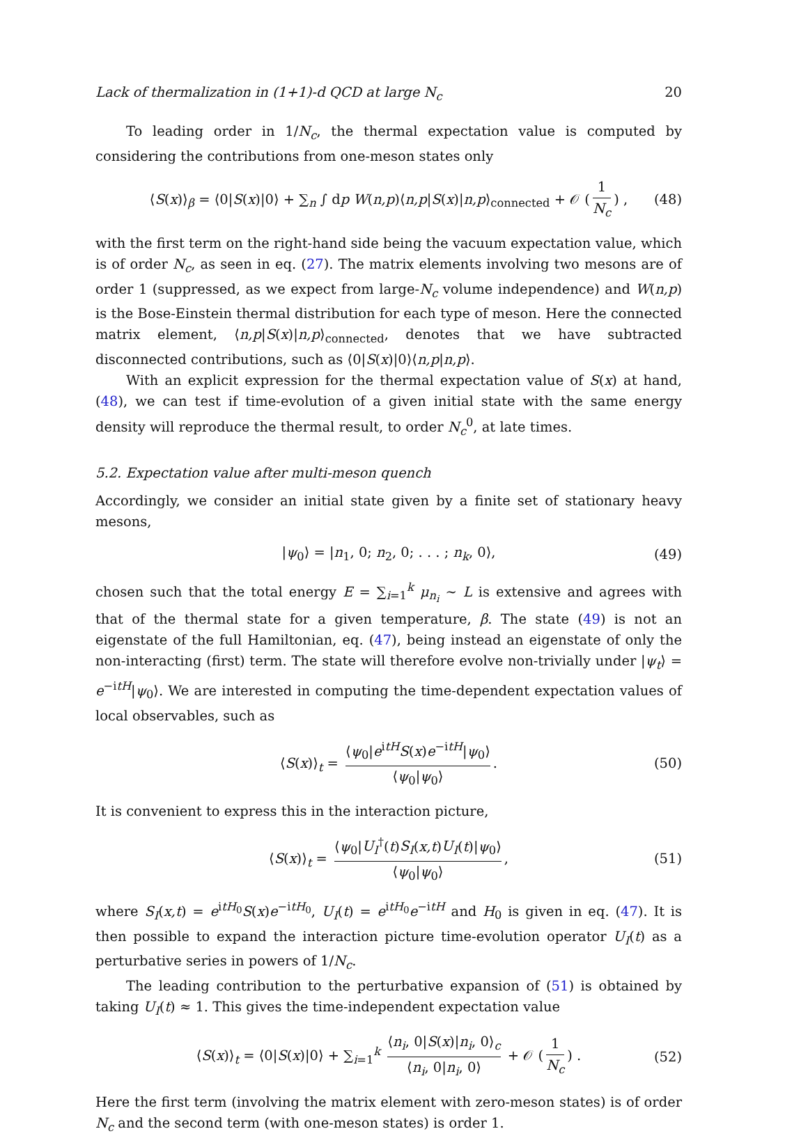Lack of thermalization in (1+1)-d QCD at large N<sub>c</sub> 20
To leading order in 1/N<sub>c</sub>, the thermal expectation value is computed by considering the contributions from one-meson states only
⟨S(x)⟩<sub>β</sub> = ⟨0|S(x)|0⟩ + ∑<sub>n</sub> ∫ dp W(n,p)⟨n,p|S(x)|n,p⟩<sub>connected</sub> + 𝒪 (1 N<sub>c</sub>) , (48)
with the first term on the right-hand side being the vacuum expectation value, which is of order N<sub>c</sub>, as seen in eq. (27). The matrix elements involving two mesons are of order 1 (suppressed, as we expect from large-N<sub>c</sub> volume independence) and W(n,p) is the Bose-Einstein thermal distribution for each type of meson. Here the connected matrix element, ⟨n,p|S(x)|n,p⟩<sub>connected</sub>, denotes that we have subtracted disconnected contributions, such as ⟨0|S(x)|0⟩⟨n,p|n,p⟩.
With an explicit expression for the thermal expectation value of S(x) at hand, (48), we can test if time-evolution of a given initial state with the same energy density will reproduce the thermal result, to order N<sub>c</sub><sup>0</sup>, at late times.
5.2. Expectation value after multi-meson quench
Accordingly, we consider an initial state given by a finite set of stationary heavy mesons,
|ψ<sub>0</sub>⟩ = |n<sub>1</sub>, 0; n<sub>2</sub>, 0; . . . ; n<sub>k</sub>, 0⟩, (49)
chosen such that the total energy E = ∑<sub>i=1</sub><sup>k</sup> μ<sub>n<sub>i</sub></sub> ∼ L is extensive and agrees with that of the thermal state for a given temperature, β. The state (49) is not an eigenstate of the full Hamiltonian, eq. (47), being instead an eigenstate of only the non-interacting (first) term. The state will therefore evolve non-trivially under |ψ<sub>t</sub>⟩ = e<sup>−itH</sup>|ψ<sub>0</sub>⟩. We are interested in computing the time-dependent expectation values of local observables, such as
⟨S(x)⟩<sub>t</sub> = ⟨ψ<sub>0</sub>|e<sup>itH</sup>S(x)e<sup>−itH</sup>|ψ<sub>0</sub>⟩ ⟨ψ<sub>0</sub>|ψ<sub>0</sub>⟩. (50)
It is convenient to express this in the interaction picture,
⟨S(x)⟩<sub>t</sub> = ⟨ψ<sub>0</sub>|U<sub>I</sub><sup>†</sup>(t)S<sub>I</sub>(x,t)U<sub>I</sub>(t)|ψ<sub>0</sub>⟩ ⟨ψ<sub>0</sub>|ψ<sub>0</sub>⟩, (51)
where S<sub>I</sub>(x,t) = e<sup>itH<sub>0</sub></sup>S(x)e<sup>−itH<sub>0</sub></sup>, U<sub>I</sub>(t) = e<sup>itH<sub>0</sub></sup>e<sup>−itH</sup> and H<sub>0</sub> is given in eq. (47). It is then possible to expand the interaction picture time-evolution operator U<sub>I</sub>(t) as a perturbative series in powers of 1/N<sub>c</sub>.
The leading contribution to the perturbative expansion of (51) is obtained by taking U<sub>I</sub>(t) ≈ 1. This gives the time-independent expectation value
⟨S(x)⟩<sub>t</sub> = ⟨0|S(x)|0⟩ + ∑<sub>i=1</sub><sup>k</sup> ⟨n<sub>i</sub>, 0|S(x)|n<sub>i</sub>, 0⟩<sub>c</sub> ⟨n<sub>i</sub>, 0|n<sub>i</sub>, 0⟩ + 𝒪 (1 N<sub>c</sub>) . (52)
Here the first term (involving the matrix element with zero-meson states) is of order N<sub>c</sub> and the second term (with one-meson states) is order 1.